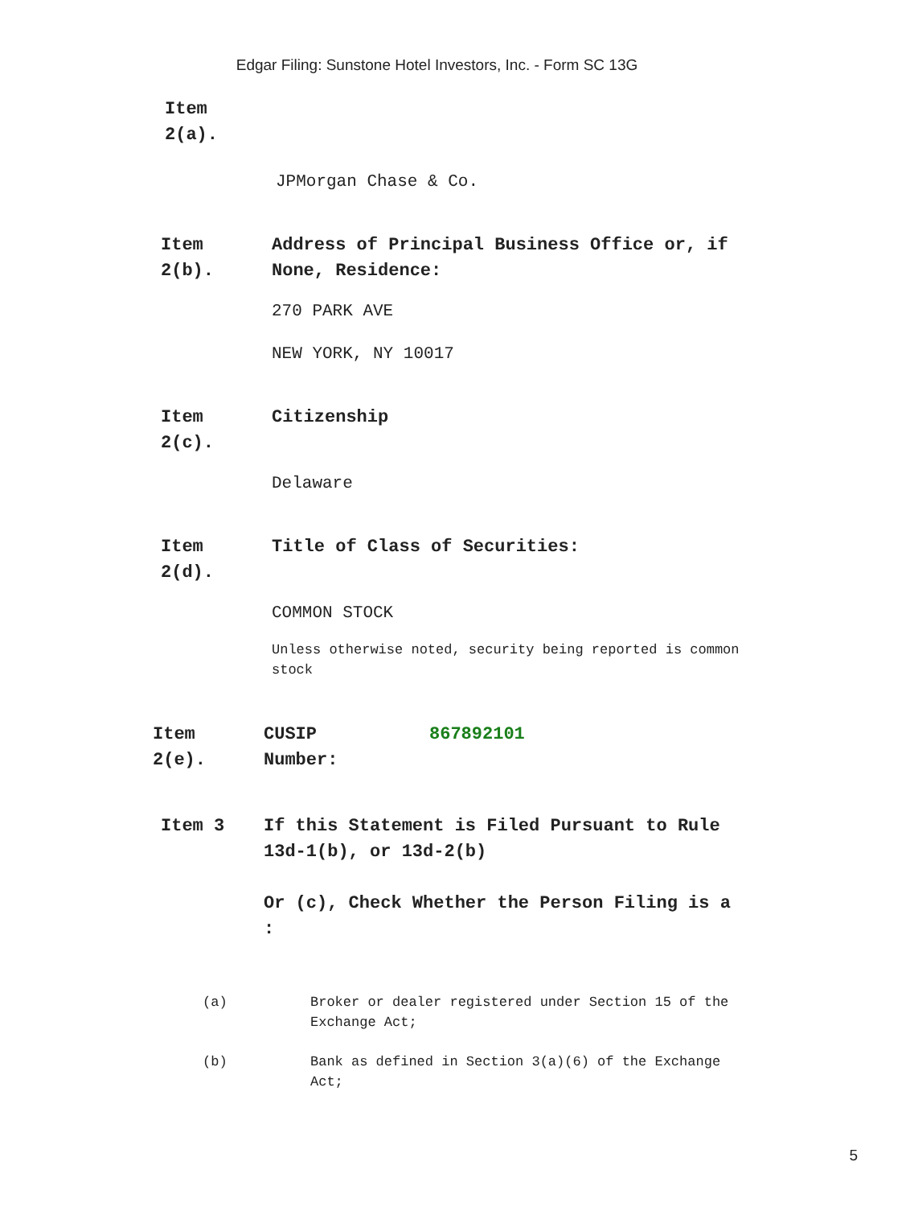Edgar Filing: Sunstone Hotel Investors, Inc. - Form SC 13G
Item
2(a).
JPMorgan Chase & Co.
Item
2(b).
Address of Principal Business Office or, if None, Residence:
270 PARK AVE
NEW YORK, NY 10017
Item
2(c).
Citizenship
Delaware
Item
2(d).
Title of Class of Securities:
COMMON STOCK
Unless otherwise noted, security being reported is common stock
Item
2(e).
CUSIP
Number:
867892101
Item 3 If this Statement is Filed Pursuant to Rule 13d-1(b), or 13d-2(b)
Or (c), Check Whether the Person Filing is a :
(a) Broker or dealer registered under Section 15 of the Exchange Act;
(b) Bank as defined in Section 3(a)(6) of the Exchange Act;
5